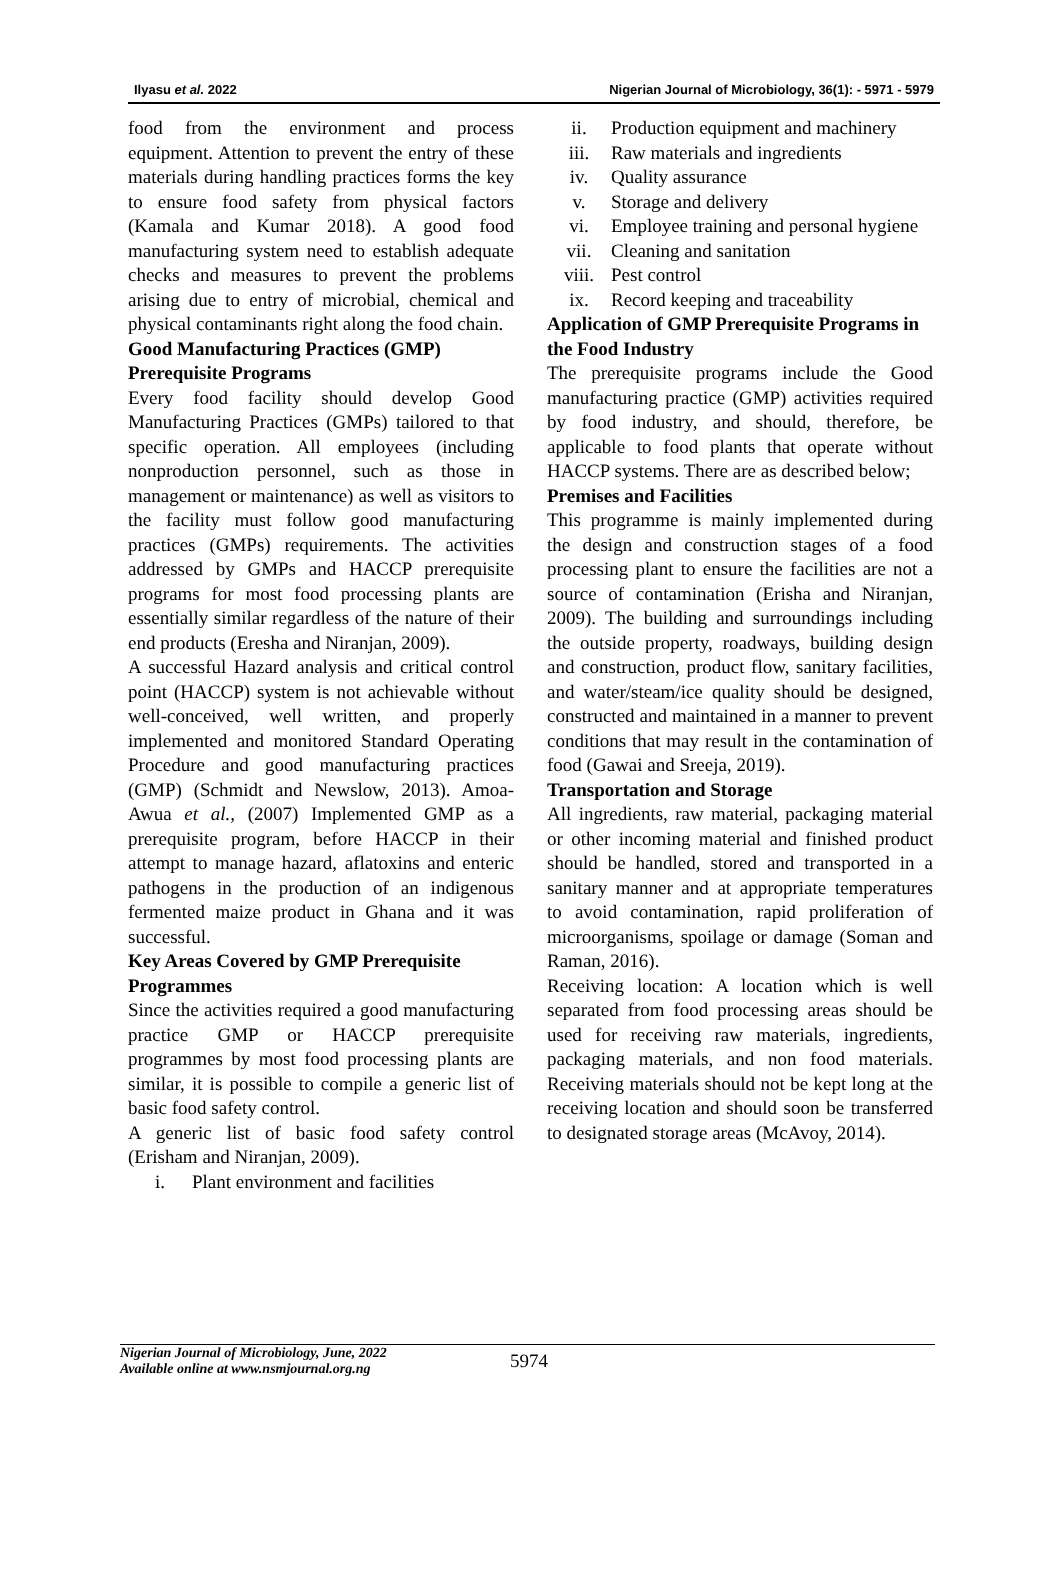Ilyasu et al. 2022 Nigerian Journal of Microbiology, 36(1): - 5971 - 5979
food from the environment and process equipment. Attention to prevent the entry of these materials during handling practices forms the key to ensure food safety from physical factors (Kamala and Kumar 2018). A good food manufacturing system need to establish adequate checks and measures to prevent the problems arising due to entry of microbial, chemical and physical contaminants right along the food chain.
Good Manufacturing Practices (GMP) Prerequisite Programs
Every food facility should develop Good Manufacturing Practices (GMPs) tailored to that specific operation. All employees (including nonproduction personnel, such as those in management or maintenance) as well as visitors to the facility must follow good manufacturing practices (GMPs) requirements. The activities addressed by GMPs and HACCP prerequisite programs for most food processing plants are essentially similar regardless of the nature of their end products (Eresha and Niranjan, 2009).
A successful Hazard analysis and critical control point (HACCP) system is not achievable without well-conceived, well written, and properly implemented and monitored Standard Operating Procedure and good manufacturing practices (GMP) (Schmidt and Newslow, 2013). Amoa-Awua et al., (2007) Implemented GMP as a prerequisite program, before HACCP in their attempt to manage hazard, aflatoxins and enteric pathogens in the production of an indigenous fermented maize product in Ghana and it was successful.
Key Areas Covered by GMP Prerequisite Programmes
Since the activities required a good manufacturing practice GMP or HACCP prerequisite programmes by most food processing plants are similar, it is possible to compile a generic list of basic food safety control.
A generic list of basic food safety control (Erisham and Niranjan, 2009).
i. Plant environment and facilities
ii. Production equipment and machinery
iii. Raw materials and ingredients
iv. Quality assurance
v. Storage and delivery
vi. Employee training and personal hygiene
vii. Cleaning and sanitation
viii. Pest control
ix. Record keeping and traceability
Application of GMP Prerequisite Programs in the Food Industry
The prerequisite programs include the Good manufacturing practice (GMP) activities required by food industry, and should, therefore, be applicable to food plants that operate without HACCP systems. There are as described below;
Premises and Facilities
This programme is mainly implemented during the design and construction stages of a food processing plant to ensure the facilities are not a source of contamination (Erisha and Niranjan, 2009). The building and surroundings including the outside property, roadways, building design and construction, product flow, sanitary facilities, and water/steam/ice quality should be designed, constructed and maintained in a manner to prevent conditions that may result in the contamination of food (Gawai and Sreeja, 2019).
Transportation and Storage
All ingredients, raw material, packaging material or other incoming material and finished product should be handled, stored and transported in a sanitary manner and at appropriate temperatures to avoid contamination, rapid proliferation of microorganisms, spoilage or damage (Soman and Raman, 2016).
Receiving location: A location which is well separated from food processing areas should be used for receiving raw materials, ingredients, packaging materials, and non food materials. Receiving materials should not be kept long at the receiving location and should soon be transferred to designated storage areas (McAvoy, 2014).
Nigerian Journal of Microbiology, June, 2022
Available online at www.nsmjournal.org.ng
5974